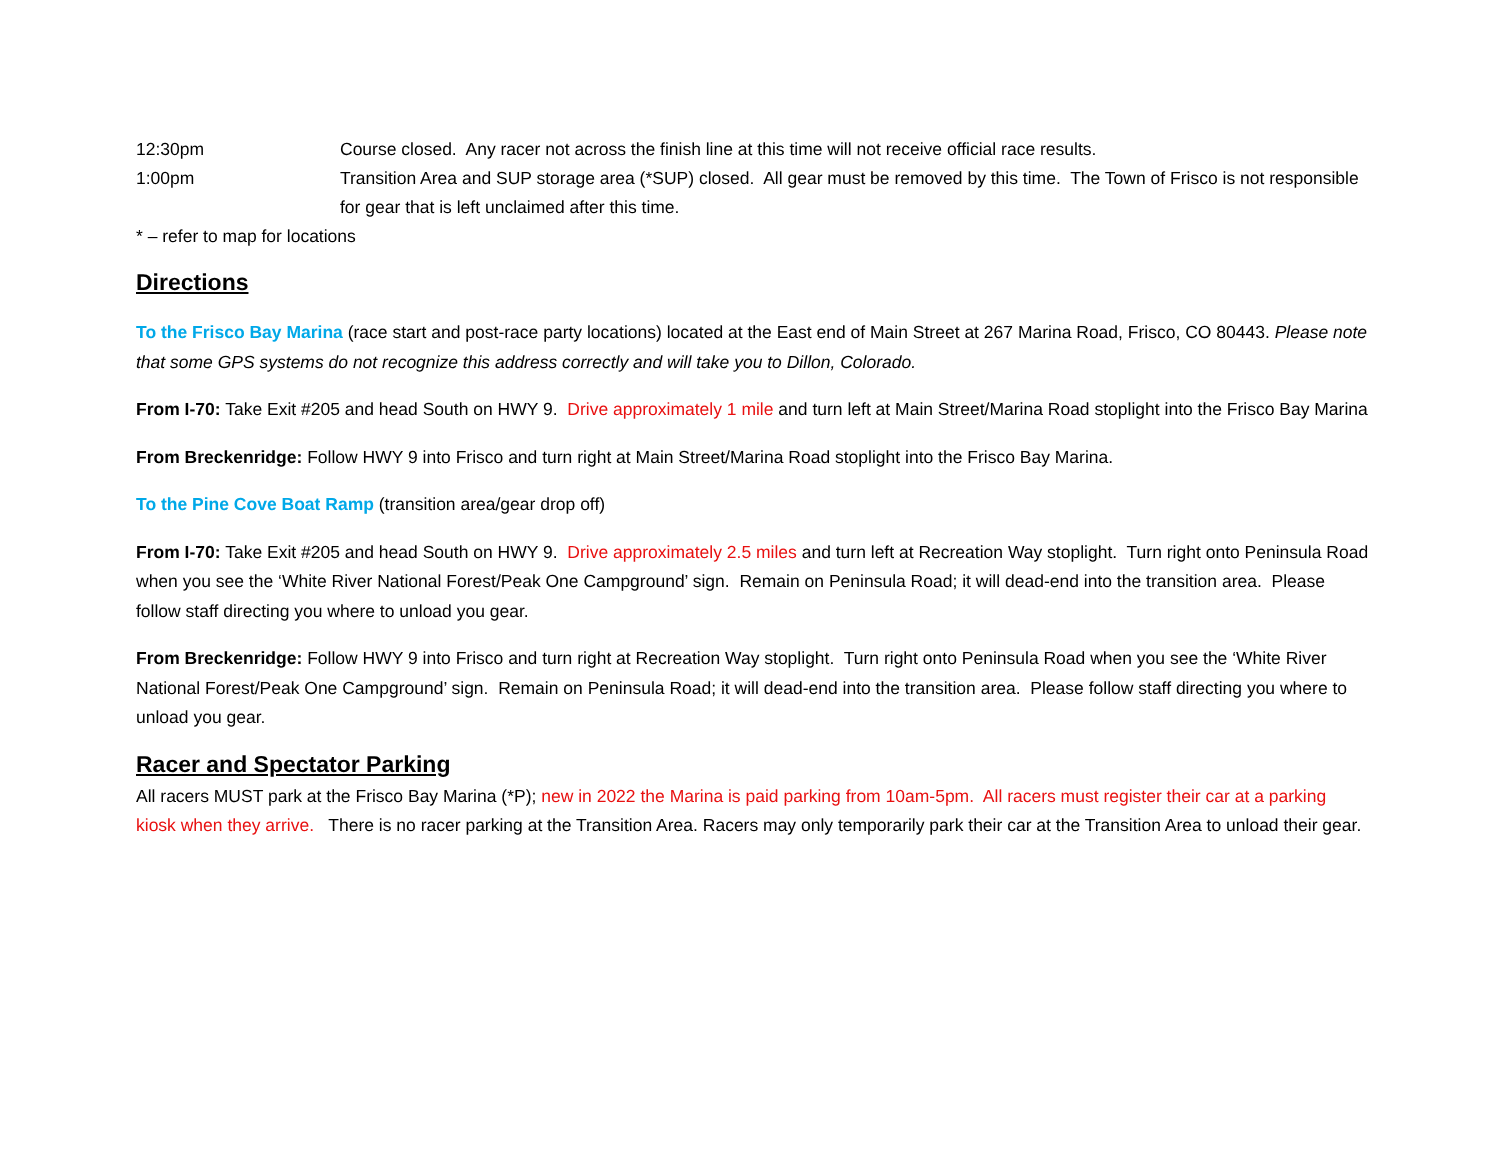12:30pm Course closed. Any racer not across the finish line at this time will not receive official race results.
1:00pm Transition Area and SUP storage area (*SUP) closed. All gear must be removed by this time. The Town of Frisco is not responsible for gear that is left unclaimed after this time.
* – refer to map for locations
Directions
To the Frisco Bay Marina (race start and post-race party locations) located at the East end of Main Street at 267 Marina Road, Frisco, CO 80443. Please note that some GPS systems do not recognize this address correctly and will take you to Dillon, Colorado.
From I-70: Take Exit #205 and head South on HWY 9. Drive approximately 1 mile and turn left at Main Street/Marina Road stoplight into the Frisco Bay Marina
From Breckenridge: Follow HWY 9 into Frisco and turn right at Main Street/Marina Road stoplight into the Frisco Bay Marina.
To the Pine Cove Boat Ramp (transition area/gear drop off)
From I-70: Take Exit #205 and head South on HWY 9. Drive approximately 2.5 miles and turn left at Recreation Way stoplight. Turn right onto Peninsula Road when you see the ‘White River National Forest/Peak One Campground’ sign. Remain on Peninsula Road; it will dead-end into the transition area. Please follow staff directing you where to unload you gear.
From Breckenridge: Follow HWY 9 into Frisco and turn right at Recreation Way stoplight. Turn right onto Peninsula Road when you see the ‘White River National Forest/Peak One Campground’ sign. Remain on Peninsula Road; it will dead-end into the transition area. Please follow staff directing you where to unload you gear.
Racer and Spectator Parking
All racers MUST park at the Frisco Bay Marina (*P); new in 2022 the Marina is paid parking from 10am-5pm. All racers must register their car at a parking kiosk when they arrive. There is no racer parking at the Transition Area. Racers may only temporarily park their car at the Transition Area to unload their gear.